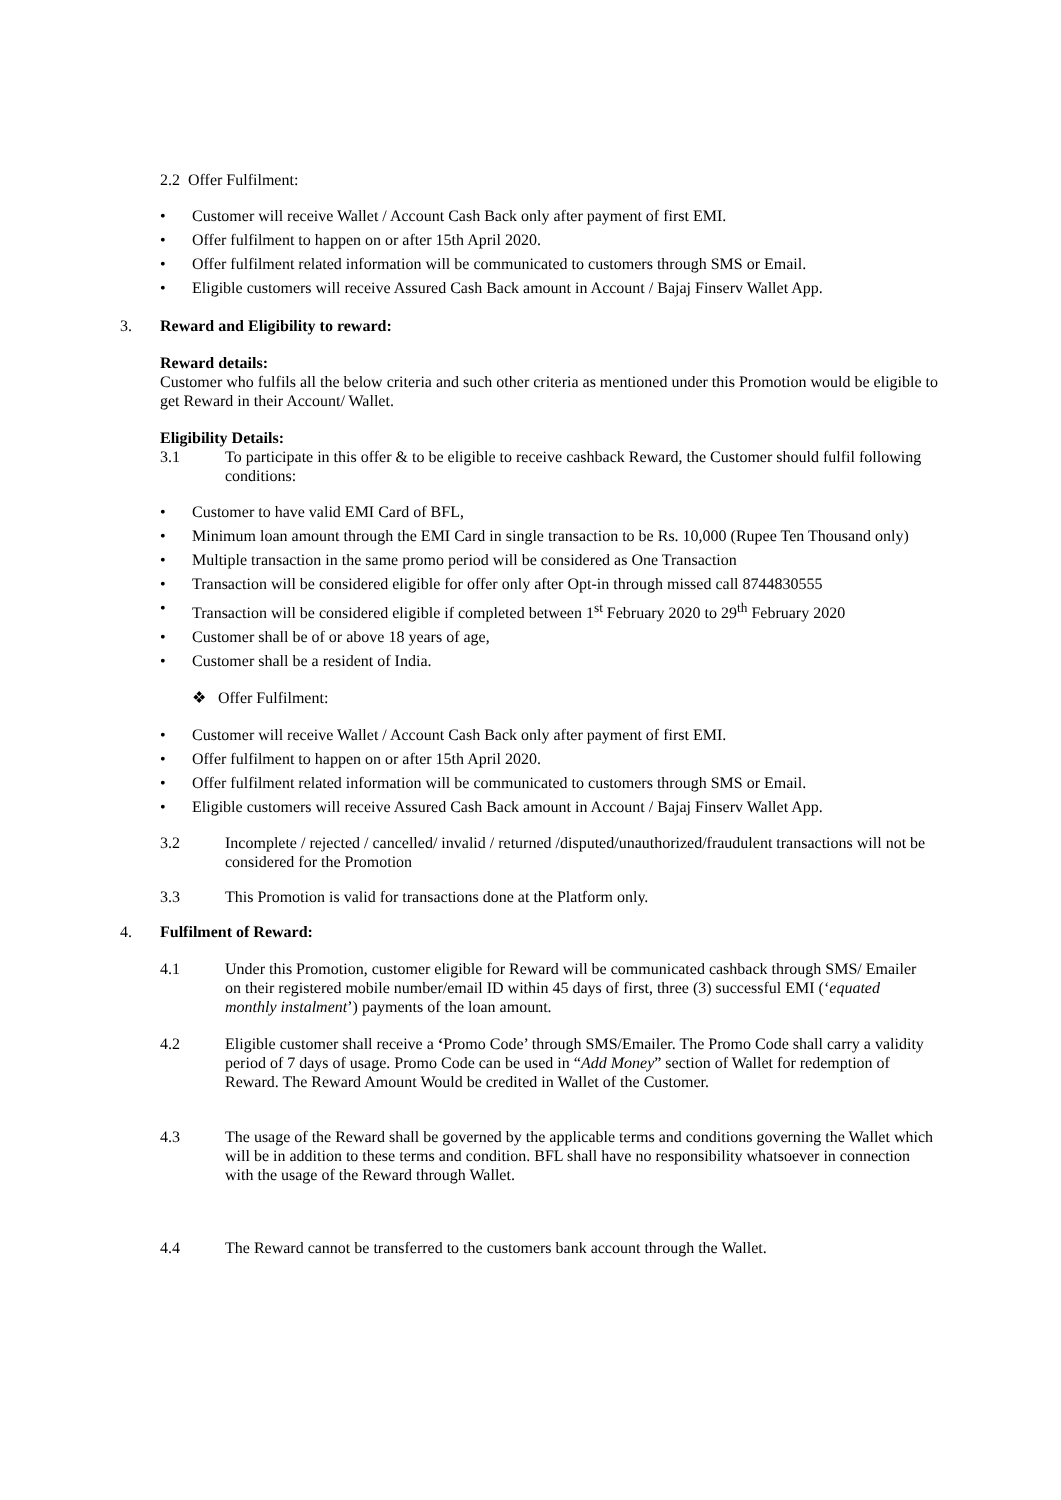2.2 Offer Fulfilment:
• Customer will receive Wallet / Account Cash Back only after payment of first EMI.
• Offer fulfilment to happen on or after 15th April 2020.
• Offer fulfilment related information will be communicated to customers through SMS or Email.
• Eligible customers will receive Assured Cash Back amount in Account / Bajaj Finserv Wallet App.
3. Reward and Eligibility to reward:
Reward details:
Customer who fulfils all the below criteria and such other criteria as mentioned under this Promotion would be eligible to get Reward in their Account/ Wallet.
Eligibility Details:
3.1 To participate in this offer & to be eligible to receive cashback Reward, the Customer should fulfil following conditions:
• Customer to have valid EMI Card of BFL,
• Minimum loan amount through the EMI Card in single transaction to be Rs. 10,000 (Rupee Ten Thousand only)
• Multiple transaction in the same promo period will be considered as One Transaction
• Transaction will be considered eligible for offer only after Opt-in through missed call 8744830555
• Transaction will be considered eligible if completed between 1<sup>st</sup> February 2020 to 29<sup>th</sup> February 2020
• Customer shall be of or above 18 years of age,
• Customer shall be a resident of India.
❖ Offer Fulfilment:
• Customer will receive Wallet / Account Cash Back only after payment of first EMI.
• Offer fulfilment to happen on or after 15th April 2020.
• Offer fulfilment related information will be communicated to customers through SMS or Email.
• Eligible customers will receive Assured Cash Back amount in Account / Bajaj Finserv Wallet App.
3.2 Incomplete / rejected / cancelled/ invalid / returned /disputed/unauthorized/fraudulent transactions will not be considered for the Promotion
3.3 This Promotion is valid for transactions done at the Platform only.
4. Fulfilment of Reward:
4.1 Under this Promotion, customer eligible for Reward will be communicated cashback through SMS/ Emailer on their registered mobile number/email ID within 45 days of first, three (3) successful EMI (‘equated monthly instalment’) payments of the loan amount.
4.2 Eligible customer shall receive a ‘Promo Code’ through SMS/Emailer. The Promo Code shall carry a validity period of 7 days of usage. Promo Code can be used in “Add Money” section of Wallet for redemption of Reward. The Reward Amount Would be credited in Wallet of the Customer.
4.3 The usage of the Reward shall be governed by the applicable terms and conditions governing the Wallet which will be in addition to these terms and condition. BFL shall have no responsibility whatsoever in connection with the usage of the Reward through Wallet.
4.4 The Reward cannot be transferred to the customers bank account through the Wallet.